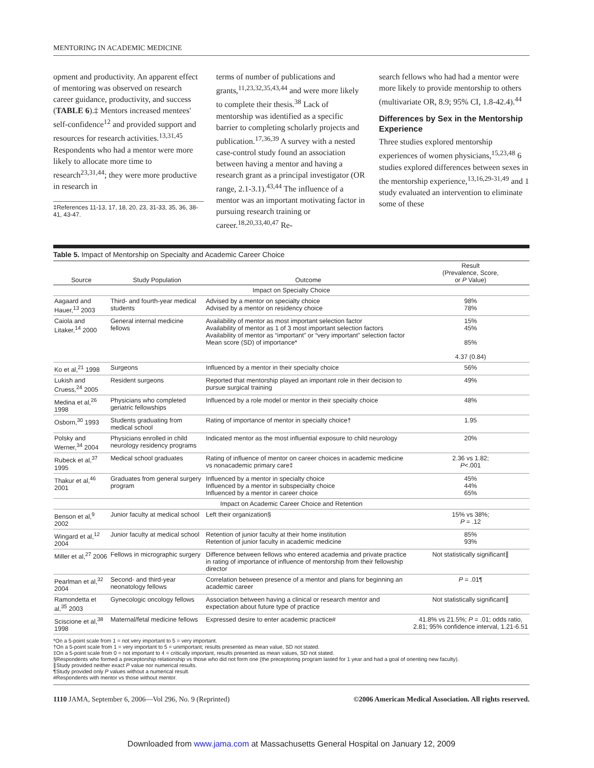MENTORING IN ACADEMIC MEDICINE
opment and productivity. An apparent effect of mentoring was observed on research career guidance, productivity, and success (TABLE 6).‡ Mentors increased mentees' self-confidence<sup>12</sup> and provided support and resources for research activities.<sup>13,31,45</sup> Respondents who had a mentor were more likely to allocate more time to research<sup>23,31,44</sup>; they were more productive in research in
‡References 11-13, 17, 18, 20, 23, 31-33, 35, 36, 38-41, 43-47.
terms of number of publications and grants,<sup>11,23,32,35,43,44</sup> and were more likely to complete their thesis.<sup>38</sup> Lack of mentorship was identified as a specific barrier to completing scholarly projects and publication.<sup>17,36,39</sup> A survey with a nested case-control study found an association between having a mentor and having a research grant as a principal investigator (OR range, 2.1-3.1).<sup>43,44</sup> The influence of a mentor was an important motivating factor in pursuing research training or career.<sup>18,20,33,40,47</sup> Re-
search fellows who had had a mentor were more likely to provide mentorship to others (multivariate OR, 8.9; 95% CI, 1.8-42.4).<sup>44</sup>
Differences by Sex in the Mentorship Experience
Three studies explored mentorship experiences of women physicians,<sup>15,23,48</sup> 6 studies explored differences between sexes in the mentorship experience,<sup>13,16,29-31,49</sup> and 1 study evaluated an intervention to eliminate some of these
Table 5. Impact of Mentorship on Specialty and Academic Career Choice
| Source | Study Population | Outcome | Result (Prevalence, Score, or P Value) |
| --- | --- | --- | --- |
| Impact on Specialty Choice | | | |
| Aagaard and Hauer,<sup>13</sup> 2003 | Third- and fourth-year medical students | Advised by a mentor on specialty choice Advised by a mentor on residency choice | 98% 78% |
| Caiola and Litaker,<sup>14</sup> 2000 | General internal medicine fellows | Availability of mentor as most important selection factor Availability of mentor as 1 of 3 most important selection factors Availability of mentor as “important” or “very important” selection factor Mean score (SD) of importance* | 15% 45% 85% 4.37 (0.84) |
| Ko et al,<sup>21</sup> 1998 | Surgeons | Influenced by a mentor in their specialty choice | 56% |
| Lukish and Cruess,<sup>24</sup> 2005 | Resident surgeons | Reported that mentorship played an important role in their decision to pursue surgical training | 49% |
| Medina et al,<sup>26</sup> 1998 | Physicians who completed geriatric fellowships | Influenced by a role model or mentor in their specialty choice | 48% |
| Osborn,<sup>30</sup> 1993 | Students graduating from medical school | Rating of importance of mentor in specialty choice† | 1.95 |
| Polsky and Werner,<sup>34</sup> 2004 | Physicians enrolled in child neurology residency programs | Indicated mentor as the most influential exposure to child neurology | 20% |
| Rubeck et al,<sup>37</sup> 1995 | Medical school graduates | Rating of influence of mentor on career choices in academic medicine vs nonacademic primary care‡ | 2.36 vs 1.82; P <.001 |
| Thakur et al,<sup>46</sup> 2001 | Graduates from general surgery program | Influenced by a mentor in specialty choice Influenced by a mentor in subspecialty choice Influenced by a mentor in career choice | 45% 44% 65% |
| Impact on Academic Career Choice and Retention | | | |
| Benson et al,<sup>9</sup> 2002 | Junior faculty at medical school | Left their organization§ | 15% vs 38%; P = .12 |
| Wingard et al,<sup>12</sup> 2004 | Junior faculty at medical school | Retention of junior faculty at their home institution Retention of junior faculty in academic medicine | 85% 93% |
| Miller et al,<sup>27</sup> 2006 | Fellows in micrographic surgery | Difference between fellows who entered academia and private practice in rating of importance of influence of mentorship from their fellowship director | Not statistically significant∥ |
| Pearlman et al,<sup>32</sup> 2004 | Second- and third-year neonatology fellows | Correlation between presence of a mentor and plans for beginning an academic career | P = .01¶ |
| Ramondetta et al,<sup>35</sup> 2003 | Gynecologic oncology fellows | Association between having a clinical or research mentor and expectation about future type of practice | Not statistically significant∥ |
| Sciscione et al,<sup>38</sup> 1998 | Maternal/fetal medicine fellows | Expressed desire to enter academic practice# | 41.8% vs 21.5%; P = .01; odds ratio, 2.81; 95% confidence interval, 1.21-6.51 |
*On a 5-point scale from 1 = not very important to 5 = very important.
†On a 5-point scale from 1 = very important to 5 = unimportant; results presented as mean value, SD not stated.
‡On a 5-point scale from 0 = not important to 4 = critically important, results presented as mean values, SD not stated.
§Respondents who formed a preceptorship relationship vs those who did not form one (the preceptoring program lasted for 1 year and had a goal of orienting new faculty).
∥Study provided neither exact P value nor numerical results.
¶Study provided only P values without a numerical result.
#Respondents with mentor vs those without mentor.
1110 JAMA, September 6, 2006—Vol 296, No. 9 (Reprinted) ©2006 American Medical Association. All rights reserved.
Downloaded from www.jama.com at Massachusetts General Hospital on January 12, 2009